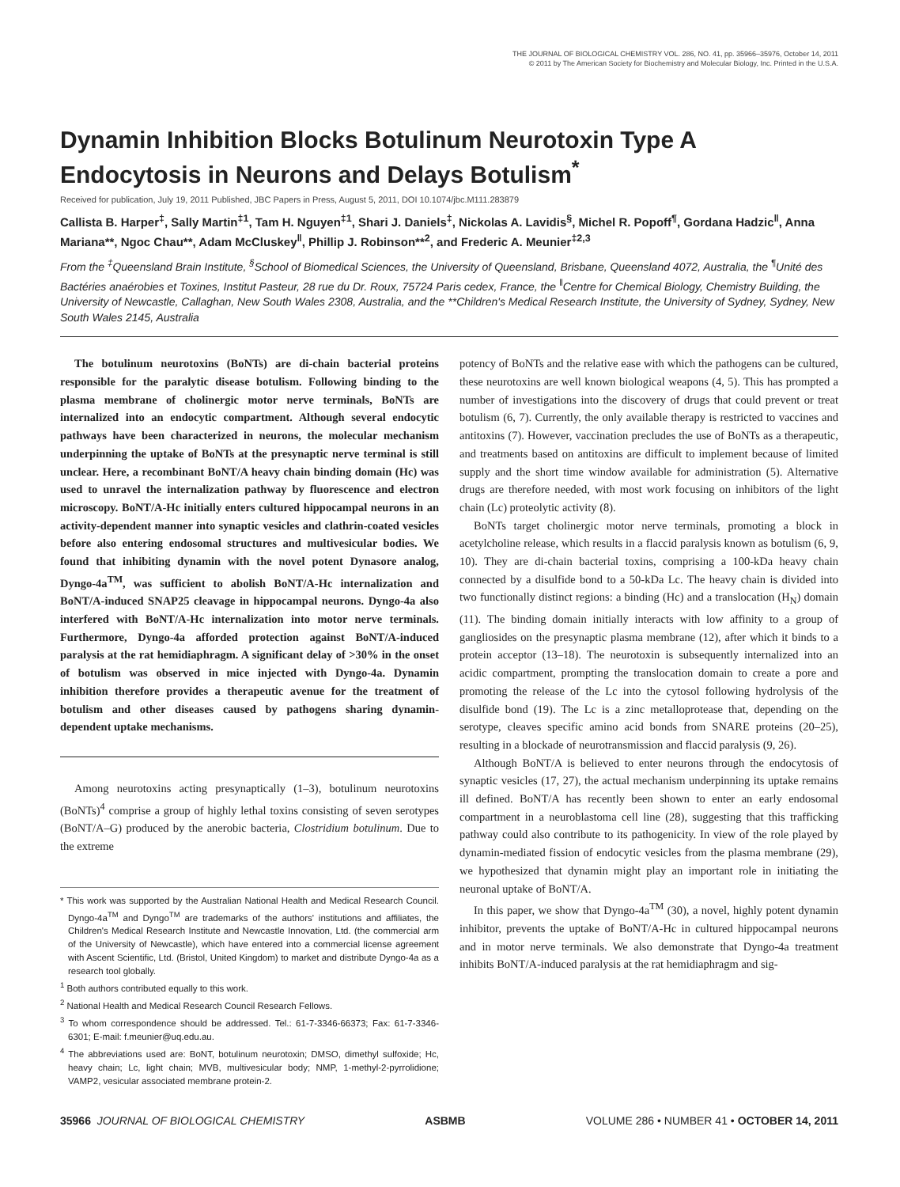THE JOURNAL OF BIOLOGICAL CHEMISTRY VOL. 286, NO. 41, pp. 35966–35976, October 14, 2011
© 2011 by The American Society for Biochemistry and Molecular Biology, Inc. Printed in the U.S.A.
Dynamin Inhibition Blocks Botulinum Neurotoxin Type A Endocytosis in Neurons and Delays Botulism<sup>*</sup>
Received for publication, July 19, 2011 Published, JBC Papers in Press, August 5, 2011, DOI 10.1074/jbc.M111.283879
Callista B. Harper<sup>‡</sup>, Sally Martin<sup>‡1</sup>, Tam H. Nguyen<sup>‡1</sup>, Shari J. Daniels<sup>‡</sup>, Nickolas A. Lavidis<sup>§</sup>, Michel R. Popoff<sup>¶</sup>, Gordana Hadzic<sup>‖</sup>, Anna Mariana**, Ngoc Chau**, Adam McCluskey<sup>‖</sup>, Phillip J. Robinson**<sup>2</sup>, and Frederic A. Meunier<sup>‡2,3</sup>
From the <sup>‡</sup>Queensland Brain Institute, <sup>§</sup>School of Biomedical Sciences, the University of Queensland, Brisbane, Queensland 4072, Australia, the <sup>¶</sup>Unité des Bactéries anaérobies et Toxines, Institut Pasteur, 28 rue du Dr. Roux, 75724 Paris cedex, France, the <sup>‖</sup>Centre for Chemical Biology, Chemistry Building, the University of Newcastle, Callaghan, New South Wales 2308, Australia, and the **Children's Medical Research Institute, the University of Sydney, Sydney, New South Wales 2145, Australia
The botulinum neurotoxins (BoNTs) are di-chain bacterial proteins responsible for the paralytic disease botulism. Following binding to the plasma membrane of cholinergic motor nerve terminals, BoNTs are internalized into an endocytic compartment. Although several endocytic pathways have been characterized in neurons, the molecular mechanism underpinning the uptake of BoNTs at the presynaptic nerve terminal is still unclear. Here, a recombinant BoNT/A heavy chain binding domain (Hc) was used to unravel the internalization pathway by fluorescence and electron microscopy. BoNT/A-Hc initially enters cultured hippocampal neurons in an activity-dependent manner into synaptic vesicles and clathrin-coated vesicles before also entering endosomal structures and multivesicular bodies. We found that inhibiting dynamin with the novel potent Dynasore analog, Dyngo-4a<sup>TM</sup>, was sufficient to abolish BoNT/A-Hc internalization and BoNT/A-induced SNAP25 cleavage in hippocampal neurons. Dyngo-4a also interfered with BoNT/A-Hc internalization into motor nerve terminals. Furthermore, Dyngo-4a afforded protection against BoNT/A-induced paralysis at the rat hemidiaphragm. A significant delay of >30% in the onset of botulism was observed in mice injected with Dyngo-4a. Dynamin inhibition therefore provides a therapeutic avenue for the treatment of botulism and other diseases caused by pathogens sharing dynamin-dependent uptake mechanisms.
Among neurotoxins acting presynaptically (1–3), botulinum neurotoxins (BoNTs)<sup>4</sup> comprise a group of highly lethal toxins consisting of seven serotypes (BoNT/A–G) produced by the anerobic bacteria, Clostridium botulinum. Due to the extreme
* This work was supported by the Australian National Health and Medical Research Council. Dyngo-4a<sup>TM</sup> and Dyngo<sup>TM</sup> are trademarks of the authors' institutions and affiliates, the Children's Medical Research Institute and Newcastle Innovation, Ltd. (the commercial arm of the University of Newcastle), which have entered into a commercial license agreement with Ascent Scientific, Ltd. (Bristol, United Kingdom) to market and distribute Dyngo-4a as a research tool globally.
<sup>1</sup> Both authors contributed equally to this work.
<sup>2</sup> National Health and Medical Research Council Research Fellows.
<sup>3</sup> To whom correspondence should be addressed. Tel.: 61-7-3346-66373; Fax: 61-7-3346-6301; E-mail: f.meunier@uq.edu.au.
<sup>4</sup> The abbreviations used are: BoNT, botulinum neurotoxin; DMSO, dimethyl sulfoxide; Hc, heavy chain; Lc, light chain; MVB, multivesicular body; NMP, 1-methyl-2-pyrrolidione; VAMP2, vesicular associated membrane protein-2.
potency of BoNTs and the relative ease with which the pathogens can be cultured, these neurotoxins are well known biological weapons (4, 5). This has prompted a number of investigations into the discovery of drugs that could prevent or treat botulism (6, 7). Currently, the only available therapy is restricted to vaccines and antitoxins (7). However, vaccination precludes the use of BoNTs as a therapeutic, and treatments based on antitoxins are difficult to implement because of limited supply and the short time window available for administration (5). Alternative drugs are therefore needed, with most work focusing on inhibitors of the light chain (Lc) proteolytic activity (8).
BoNTs target cholinergic motor nerve terminals, promoting a block in acetylcholine release, which results in a flaccid paralysis known as botulism (6, 9, 10). They are di-chain bacterial toxins, comprising a 100-kDa heavy chain connected by a disulfide bond to a 50-kDa Lc. The heavy chain is divided into two functionally distinct regions: a binding (Hc) and a translocation (H<sub>N</sub>) domain (11). The binding domain initially interacts with low affinity to a group of gangliosides on the presynaptic plasma membrane (12), after which it binds to a protein acceptor (13–18). The neurotoxin is subsequently internalized into an acidic compartment, prompting the translocation domain to create a pore and promoting the release of the Lc into the cytosol following hydrolysis of the disulfide bond (19). The Lc is a zinc metalloprotease that, depending on the serotype, cleaves specific amino acid bonds from SNARE proteins (20–25), resulting in a blockade of neurotransmission and flaccid paralysis (9, 26).
Although BoNT/A is believed to enter neurons through the endocytosis of synaptic vesicles (17, 27), the actual mechanism underpinning its uptake remains ill defined. BoNT/A has recently been shown to enter an early endosomal compartment in a neuroblastoma cell line (28), suggesting that this trafficking pathway could also contribute to its pathogenicity. In view of the role played by dynamin-mediated fission of endocytic vesicles from the plasma membrane (29), we hypothesized that dynamin might play an important role in initiating the neuronal uptake of BoNT/A.
In this paper, we show that Dyngo-4a<sup>TM</sup> (30), a novel, highly potent dynamin inhibitor, prevents the uptake of BoNT/A-Hc in cultured hippocampal neurons and in motor nerve terminals. We also demonstrate that Dyngo-4a treatment inhibits BoNT/A-induced paralysis at the rat hemidiaphragm and sig-
35966 JOURNAL OF BIOLOGICAL CHEMISTRY ASBMB VOLUME 286 • NUMBER 41 • OCTOBER 14, 2011